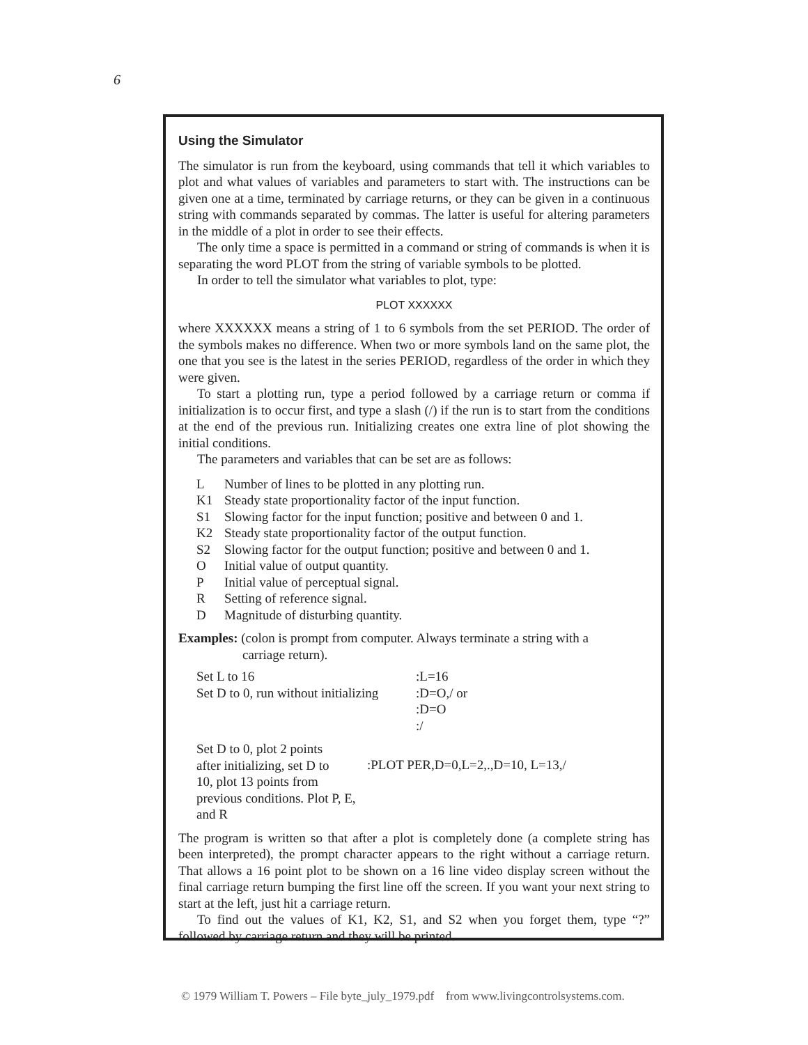6
Using the Simulator
The simulator is run from the keyboard, using commands that tell it which variables to plot and what values of variables and parameters to start with. The instructions can be given one at a time, terminated by carriage returns, or they can be given in a continuous string with commands separated by commas. The latter is useful for altering parameters in the middle of a plot in order to see their effects.
The only time a space is permitted in a command or string of commands is when it is separating the word PLOT from the string of variable symbols to be plotted.
In order to tell the simulator what variables to plot, type:
PLOT XXXXXX
where XXXXXX means a string of 1 to 6 symbols from the set PERIOD. The order of the symbols makes no difference. When two or more symbols land on the same plot, the one that you see is the latest in the series PERIOD, regardless of the order in which they were given.
To start a plotting run, type a period followed by a carriage return or comma if initialization is to occur first, and type a slash (/) if the run is to start from the conditions at the end of the previous run. Initializing creates one extra line of plot showing the initial conditions.
The parameters and variables that can be set are as follows:
L Number of lines to be plotted in any plotting run.
K1 Steady state proportionality factor of the input function.
S1 Slowing factor for the input function; positive and between 0 and 1.
K2 Steady state proportionality factor of the output function.
S2 Slowing factor for the output function; positive and between 0 and 1.
O Initial value of output quantity.
P Initial value of perceptual signal.
R Setting of reference signal.
D Magnitude of disturbing quantity.
Examples: (colon is prompt from computer. Always terminate a string with a
carriage return).
| Set L to 16 | :L=16 |
| Set D to 0, run without initializing | :D=O,/ or |
| | :D=O |
| | :/ |
| Set D to 0, plot 2 points after initializing, set D to 10, plot 13 points from previous conditions. Plot P, E, and R | :PLOT PER,D=0,L=2,.,D=10, L=13,/ |
The program is written so that after a plot is completely done (a complete string has been interpreted), the prompt character appears to the right without a carriage return. That allows a 16 point plot to be shown on a 16 line video display screen without the final carriage return bumping the first line off the screen. If you want your next string to start at the left, just hit a carriage return.
To find out the values of K1, K2, S1, and S2 when you forget them, type “?” followed by carriage return and they will be printed.
© 1979 William T. Powers – File byte_july_1979.pdf from www.livingcontrolsystems.com.